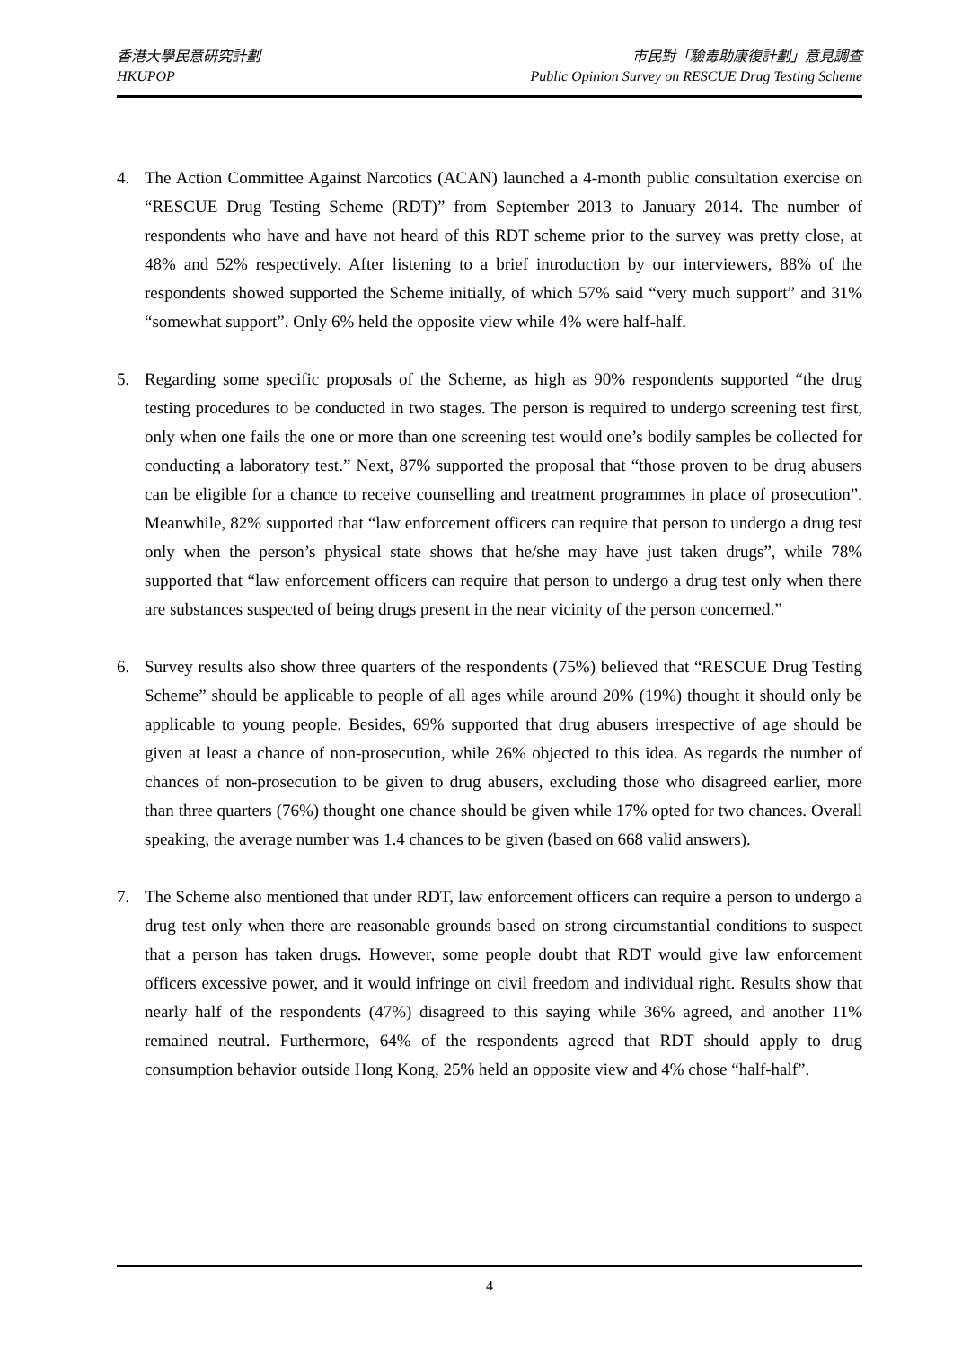香港大學民意研究計劃
HKUPOP
市民對「驗毒助康復計劃」意見調查
Public Opinion Survey on RESCUE Drug Testing Scheme
4. The Action Committee Against Narcotics (ACAN) launched a 4-month public consultation exercise on “RESCUE Drug Testing Scheme (RDT)” from September 2013 to January 2014. The number of respondents who have and have not heard of this RDT scheme prior to the survey was pretty close, at 48% and 52% respectively. After listening to a brief introduction by our interviewers, 88% of the respondents showed supported the Scheme initially, of which 57% said “very much support” and 31% “somewhat support”. Only 6% held the opposite view while 4% were half-half.
5. Regarding some specific proposals of the Scheme, as high as 90% respondents supported “the drug testing procedures to be conducted in two stages. The person is required to undergo screening test first, only when one fails the one or more than one screening test would one’s bodily samples be collected for conducting a laboratory test.” Next, 87% supported the proposal that “those proven to be drug abusers can be eligible for a chance to receive counselling and treatment programmes in place of prosecution”. Meanwhile, 82% supported that “law enforcement officers can require that person to undergo a drug test only when the person’s physical state shows that he/she may have just taken drugs”, while 78% supported that “law enforcement officers can require that person to undergo a drug test only when there are substances suspected of being drugs present in the near vicinity of the person concerned.”
6. Survey results also show three quarters of the respondents (75%) believed that “RESCUE Drug Testing Scheme” should be applicable to people of all ages while around 20% (19%) thought it should only be applicable to young people. Besides, 69% supported that drug abusers irrespective of age should be given at least a chance of non-prosecution, while 26% objected to this idea. As regards the number of chances of non-prosecution to be given to drug abusers, excluding those who disagreed earlier, more than three quarters (76%) thought one chance should be given while 17% opted for two chances. Overall speaking, the average number was 1.4 chances to be given (based on 668 valid answers).
7. The Scheme also mentioned that under RDT, law enforcement officers can require a person to undergo a drug test only when there are reasonable grounds based on strong circumstantial conditions to suspect that a person has taken drugs. However, some people doubt that RDT would give law enforcement officers excessive power, and it would infringe on civil freedom and individual right. Results show that nearly half of the respondents (47%) disagreed to this saying while 36% agreed, and another 11% remained neutral. Furthermore, 64% of the respondents agreed that RDT should apply to drug consumption behavior outside Hong Kong, 25% held an opposite view and 4% chose “half-half”.
4